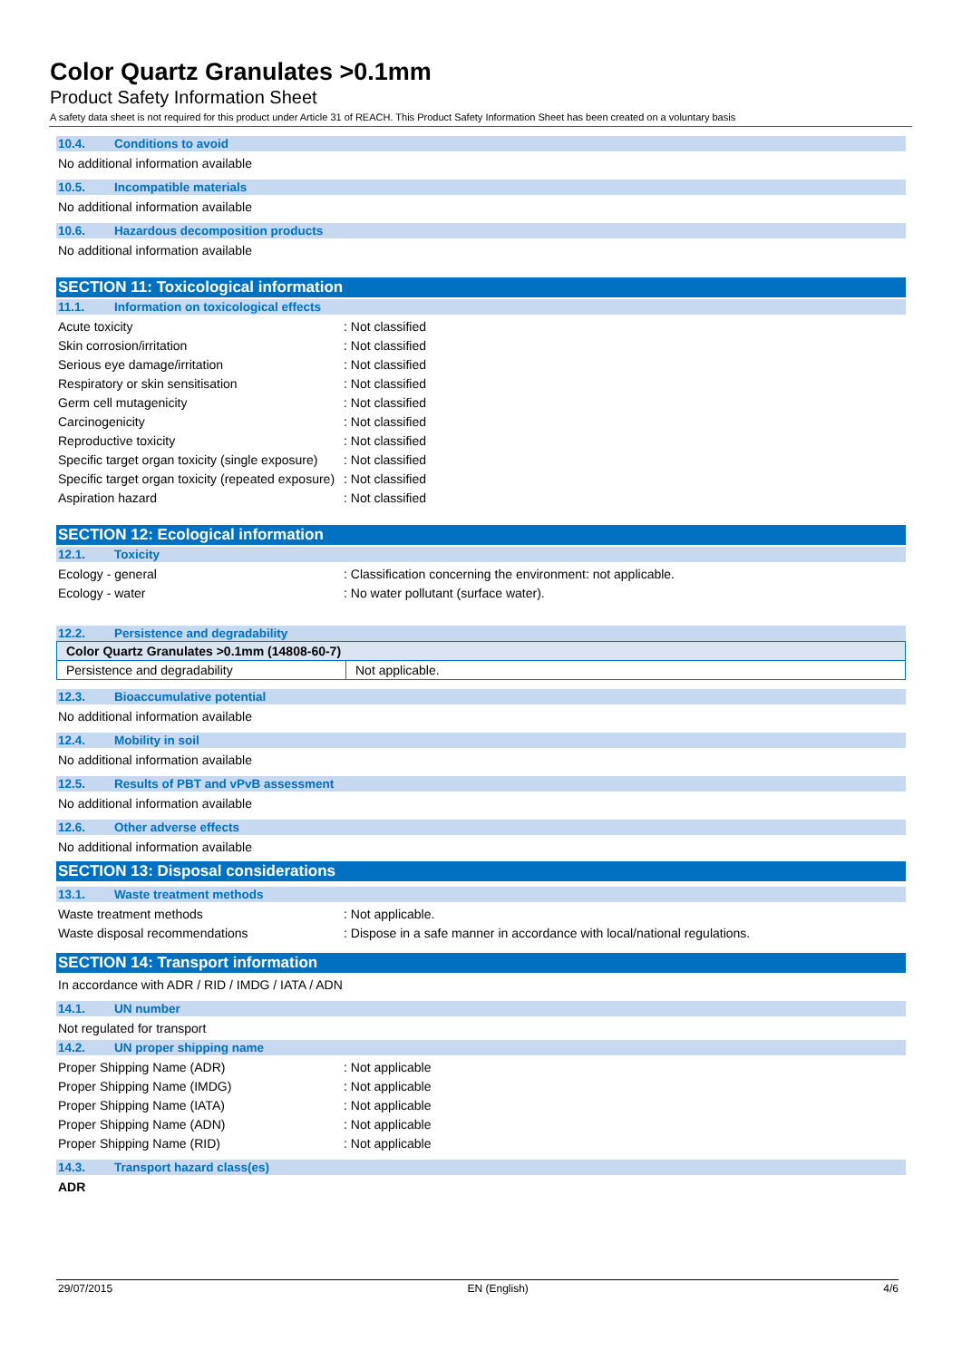Color Quartz Granulates >0.1mm
Product Safety Information Sheet
A safety data sheet is not required for this product under Article 31 of REACH. This Product Safety Information Sheet has been created on a voluntary basis
10.4. Conditions to avoid
No additional information available
10.5. Incompatible materials
No additional information available
10.6. Hazardous decomposition products
No additional information available
SECTION 11: Toxicological information
11.1. Information on toxicological effects
Acute toxicity : Not classified
Skin corrosion/irritation : Not classified
Serious eye damage/irritation : Not classified
Respiratory or skin sensitisation : Not classified
Germ cell mutagenicity : Not classified
Carcinogenicity : Not classified
Reproductive toxicity : Not classified
Specific target organ toxicity (single exposure)
: Not classified
Specific target organ toxicity (repeated exposure)
: Not classified
Aspiration hazard : Not classified
SECTION 12: Ecological information
12.1. Toxicity
Ecology - general : Classification concerning the environment: not applicable.
Ecology - water : No water pollutant (surface water).
12.2. Persistence and degradability
| Color Quartz Granulates >0.1mm (14808-60-7) | |
| --- | --- |
| Persistence and degradability | Not applicable. |
12.3. Bioaccumulative potential
No additional information available
12.4. Mobility in soil
No additional information available
12.5. Results of PBT and vPvB assessment
No additional information available
12.6. Other adverse effects
No additional information available
SECTION 13: Disposal considerations
13.1. Waste treatment methods
Waste treatment methods : Not applicable.
Waste disposal recommendations : Dispose in a safe manner in accordance with local/national regulations.
SECTION 14: Transport information
In accordance with ADR / RID / IMDG / IATA / ADN
14.1. UN number
Not regulated for transport
14.2. UN proper shipping name
Proper Shipping Name (ADR) : Not applicable
Proper Shipping Name (IMDG) : Not applicable
Proper Shipping Name (IATA) : Not applicable
Proper Shipping Name (ADN) : Not applicable
Proper Shipping Name (RID) : Not applicable
14.3. Transport hazard class(es)
ADR
29/07/2015 EN (English) 4/6